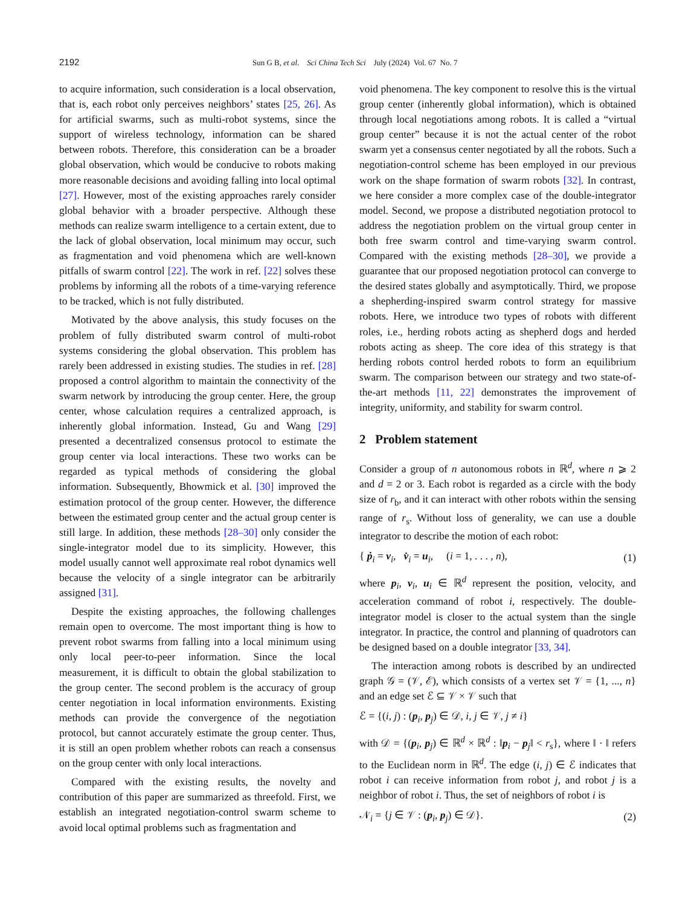2192 Sun G B, et al. Sci China Tech Sci July (2024) Vol. 67 No. 7
to acquire information, such consideration is a local observation, that is, each robot only perceives neighbors’ states [25, 26]. As for artificial swarms, such as multi-robot systems, since the support of wireless technology, information can be shared between robots. Therefore, this consideration can be a broader global observation, which would be conducive to robots making more reasonable decisions and avoiding falling into local optimal [27]. However, most of the existing approaches rarely consider global behavior with a broader perspective. Although these methods can realize swarm intelligence to a certain extent, due to the lack of global observation, local minimum may occur, such as fragmentation and void phenomena which are well-known pitfalls of swarm control [22]. The work in ref. [22] solves these problems by informing all the robots of a time-varying reference to be tracked, which is not fully distributed.
Motivated by the above analysis, this study focuses on the problem of fully distributed swarm control of multi-robot systems considering the global observation. This problem has rarely been addressed in existing studies. The studies in ref. [28] proposed a control algorithm to maintain the connectivity of the swarm network by introducing the group center. Here, the group center, whose calculation requires a centralized approach, is inherently global information. Instead, Gu and Wang [29] presented a decentralized consensus protocol to estimate the group center via local interactions. These two works can be regarded as typical methods of considering the global information. Subsequently, Bhowmick et al. [30] improved the estimation protocol of the group center. However, the difference between the estimated group center and the actual group center is still large. In addition, these methods [28–30] only consider the single-integrator model due to its simplicity. However, this model usually cannot well approximate real robot dynamics well because the velocity of a single integrator can be arbitrarily assigned [31].
Despite the existing approaches, the following challenges remain open to overcome. The most important thing is how to prevent robot swarms from falling into a local minimum using only local peer-to-peer information. Since the local measurement, it is difficult to obtain the global stabilization to the group center. The second problem is the accuracy of group center negotiation in local information environments. Existing methods can provide the convergence of the negotiation protocol, but cannot accurately estimate the group center. Thus, it is still an open problem whether robots can reach a consensus on the group center with only local interactions.
Compared with the existing results, the novelty and contribution of this paper are summarized as threefold. First, we establish an integrated negotiation-control swarm scheme to avoid local optimal problems such as fragmentation and
void phenomena. The key component to resolve this is the virtual group center (inherently global information), which is obtained through local negotiations among robots. It is called a “virtual group center” because it is not the actual center of the robot swarm yet a consensus center negotiated by all the robots. Such a negotiation-control scheme has been employed in our previous work on the shape formation of swarm robots [32]. In contrast, we here consider a more complex case of the double-integrator model. Second, we propose a distributed negotiation protocol to address the negotiation problem on the virtual group center in both free swarm control and time-varying swarm control. Compared with the existing methods [28–30], we provide a guarantee that our proposed negotiation protocol can converge to the desired states globally and asymptotically. Third, we propose a shepherding-inspired swarm control strategy for massive robots. Here, we introduce two types of robots with different roles, i.e., herding robots acting as shepherd dogs and herded robots acting as sheep. The core idea of this strategy is that herding robots control herded robots to form an equilibrium swarm. The comparison between our strategy and two state-of-the-art methods [11, 22] demonstrates the improvement of integrity, uniformity, and stability for swarm control.
2 Problem statement
Consider a group of n autonomous robots in ℝ<sup>d</sup>, where n ⩾ 2 and d = 2 or 3. Each robot is regarded as a circle with the body size of r<sub>b</sub>, and it can interact with other robots within the sensing range of r<sub>s</sub>. Without loss of generality, we can use a double integrator to describe the motion of each robot:
{ ṗ<sub>i</sub> = v<sub>i</sub>, v̇<sub>i</sub> = u<sub>i</sub>, (i = 1, . . . , n), (1)
where p<sub>i</sub>, v<sub>i</sub>, u<sub>i</sub> ∈ ℝ<sup>d</sup> represent the position, velocity, and acceleration command of robot i, respectively. The double-integrator model is closer to the actual system than the single integrator. In practice, the control and planning of quadrotors can be designed based on a double integrator [33, 34].
The interaction among robots is described by an undirected graph 𝒢 = (𝒱, ℰ), which consists of a vertex set 𝒱 = {1, ..., n} and an edge set ℰ ⊆ 𝒱 × 𝒱 such that
ℰ = {(i, j) : (p<sub>i</sub>, p<sub>j</sub>) ∈ 𝒟, i, j ∈ 𝒱, j ≠ i}
with 𝒟 = {(p<sub>i</sub>, p<sub>j</sub>) ∈ ℝ<sup>d</sup> × ℝ<sup>d</sup> : ‖p<sub>i</sub> − p<sub>j</sub>‖ < r<sub>s</sub>}, where ‖ · ‖ refers to the Euclidean norm in ℝ<sup>d</sup>. The edge (i, j) ∈ ℰ indicates that robot i can receive information from robot j, and robot j is a neighbor of robot i. Thus, the set of neighbors of robot i is
𝒩<sub>i</sub> = {j ∈ 𝒱 : (p<sub>i</sub>, p<sub>j</sub>) ∈ 𝒟}. (2)